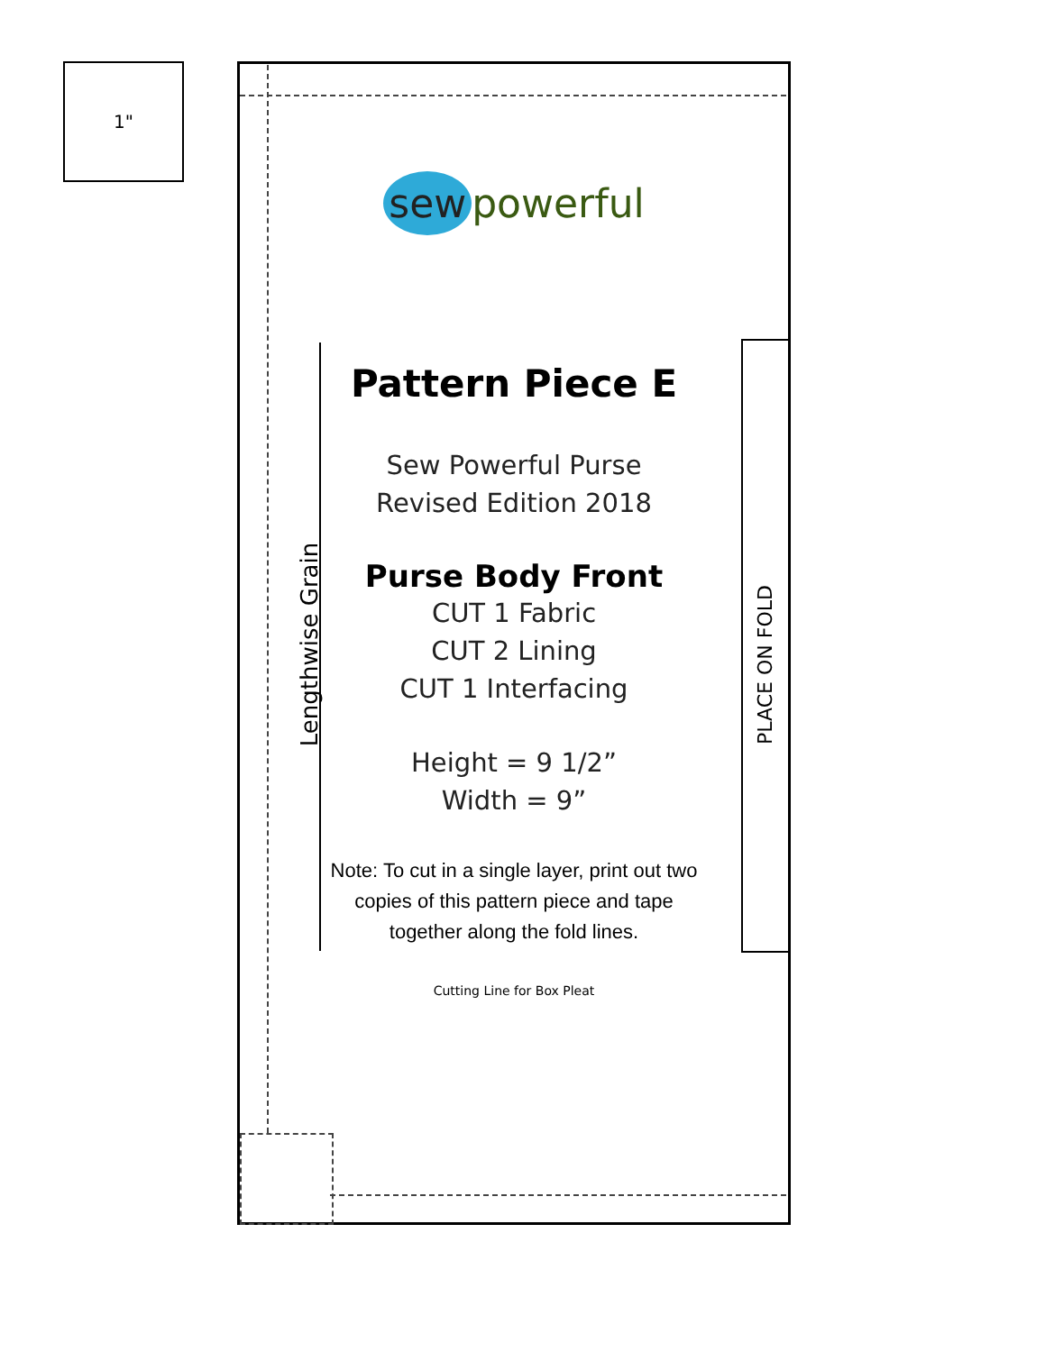1"
Lengthwise Grain
PLACE ON FOLD
sew powerful
Pattern Piece E
Sew Powerful Purse
Revised Edition 2018
Purse Body Front
CUT 1 Fabric
CUT 2 Lining
CUT 1 Interfacing
Height = 9 1/2”
Width = 9”
Note: To cut in a single layer, print out two copies of this pattern piece and tape together along the fold lines.
Cutting Line for Box Pleat